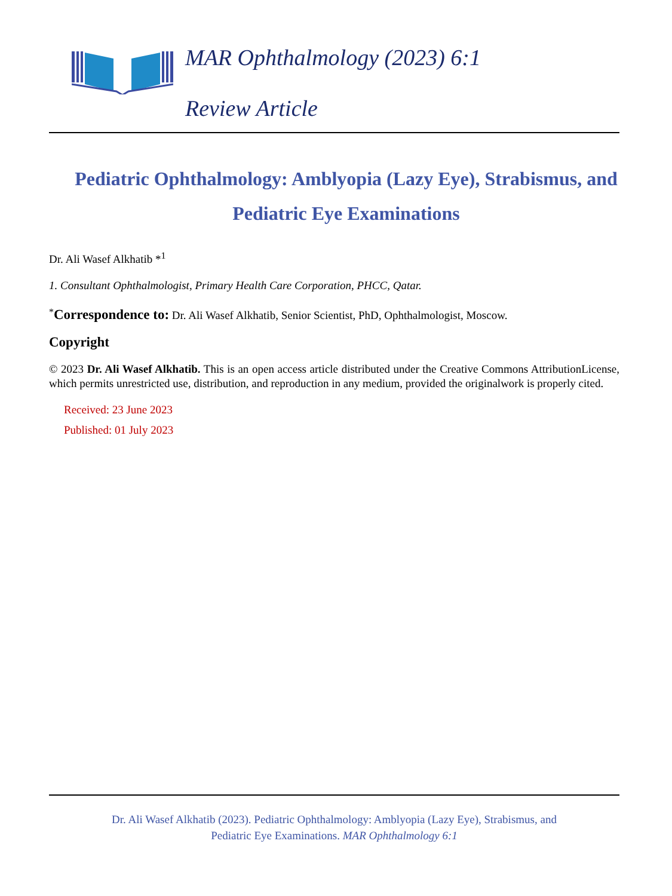MAR Ophthalmology (2023) 6:1
Review Article
Pediatric Ophthalmology: Amblyopia (Lazy Eye), Strabismus, and Pediatric Eye Examinations
Dr. Ali Wasef Alkhatib *<sup>1</sup>
1. Consultant Ophthalmologist, Primary Health Care Corporation, PHCC, Qatar.
<sup>*</sup> Correspondence to: Dr. Ali Wasef Alkhatib, Senior Scientist, PhD, Ophthalmologist, Moscow.
Copyright
© 2023 Dr. Ali Wasef Alkhatib. This is an open access article distributed under the Creative Commons AttributionLicense, which permits unrestricted use, distribution, and reproduction in any medium, provided the originalwork is properly cited.
Received: 23 June 2023
Published: 01 July 2023
Dr. Ali Wasef Alkhatib (2023). Pediatric Ophthalmology: Amblyopia (Lazy Eye), Strabismus, and
Pediatric Eye Examinations. MAR Ophthalmology 6:1